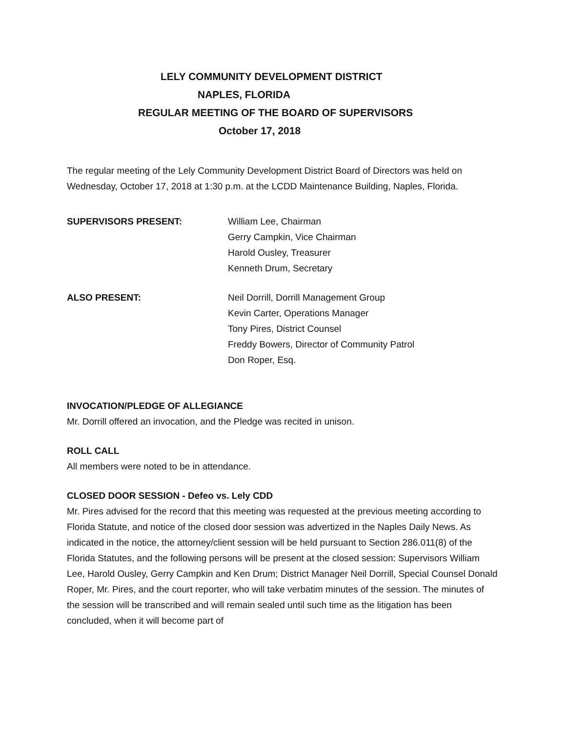LELY COMMUNITY DEVELOPMENT DISTRICT
NAPLES, FLORIDA
REGULAR MEETING OF THE BOARD OF SUPERVISORS
October 17, 2018
The regular meeting of the Lely Community Development District Board of Directors was held on Wednesday, October 17, 2018 at 1:30 p.m. at the LCDD Maintenance Building, Naples, Florida.
SUPERVISORS PRESENT: William Lee, Chairman
Gerry Campkin, Vice Chairman
Harold Ousley, Treasurer
Kenneth Drum, Secretary
ALSO PRESENT: Neil Dorrill, Dorrill Management Group
Kevin Carter, Operations Manager
Tony Pires, District Counsel
Freddy Bowers, Director of Community Patrol
Don Roper, Esq.
INVOCATION/PLEDGE OF ALLEGIANCE
Mr. Dorrill offered an invocation, and the Pledge was recited in unison.
ROLL CALL
All members were noted to be in attendance.
CLOSED DOOR SESSION - Defeo vs. Lely CDD
Mr. Pires advised for the record that this meeting was requested at the previous meeting according to Florida Statute, and notice of the closed door session was advertized in the Naples Daily News. As indicated in the notice, the attorney/client session will be held pursuant to Section 286.011(8) of the Florida Statutes, and the following persons will be present at the closed session: Supervisors William Lee, Harold Ousley, Gerry Campkin and Ken Drum; District Manager Neil Dorrill, Special Counsel Donald Roper, Mr. Pires, and the court reporter, who will take verbatim minutes of the session. The minutes of the session will be transcribed and will remain sealed until such time as the litigation has been concluded, when it will become part of